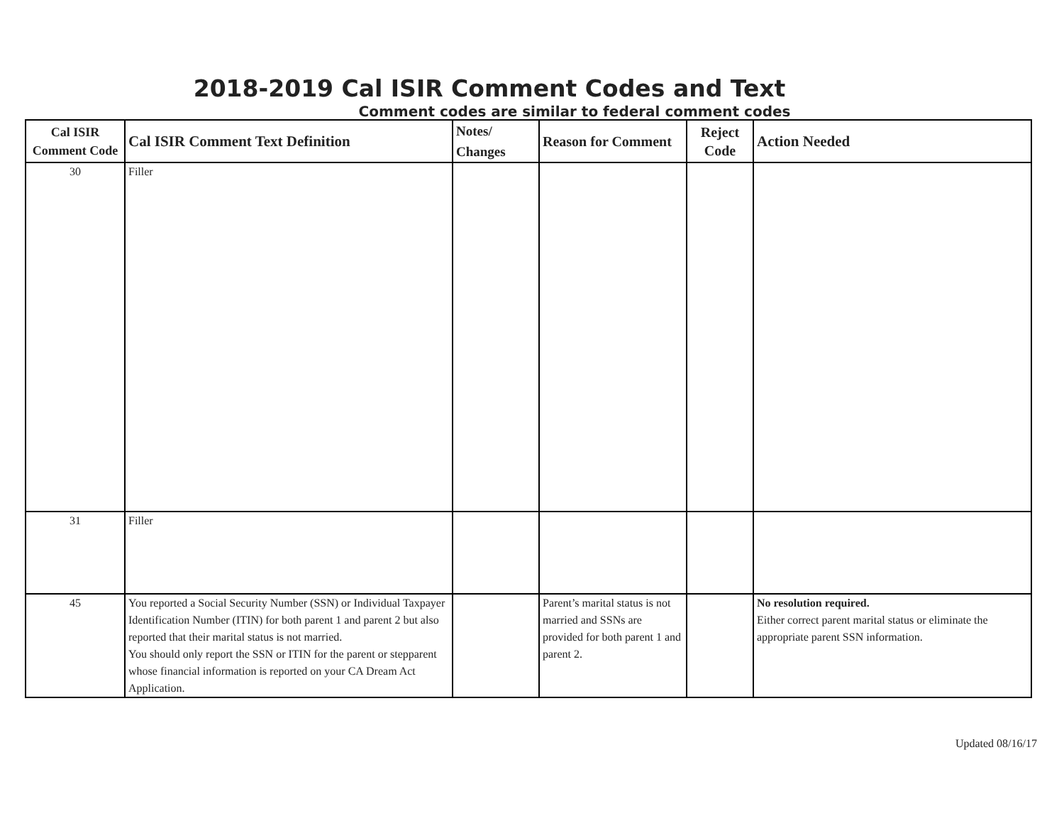2018-2019 Cal ISIR Comment Codes and Text
Comment codes are similar to federal comment codes
| Cal ISIR Comment Code | Cal ISIR Comment Text Definition | Notes/ Changes | Reason for Comment | Reject Code | Action Needed |
| --- | --- | --- | --- | --- | --- |
| 30 | Filler | | | | |
| 31 | Filler | | | | |
| 45 | You reported a Social Security Number (SSN) or Individual Taxpayer Identification Number (ITIN) for both parent 1 and parent 2 but also reported that their marital status is not married. You should only report the SSN or ITIN for the parent or stepparent whose financial information is reported on your CA Dream Act Application. | | Parent’s marital status is not married and SSNs are provided for both parent 1 and parent 2. | | No resolution required. Either correct parent marital status or eliminate the appropriate parent SSN information. |
Updated 08/16/17